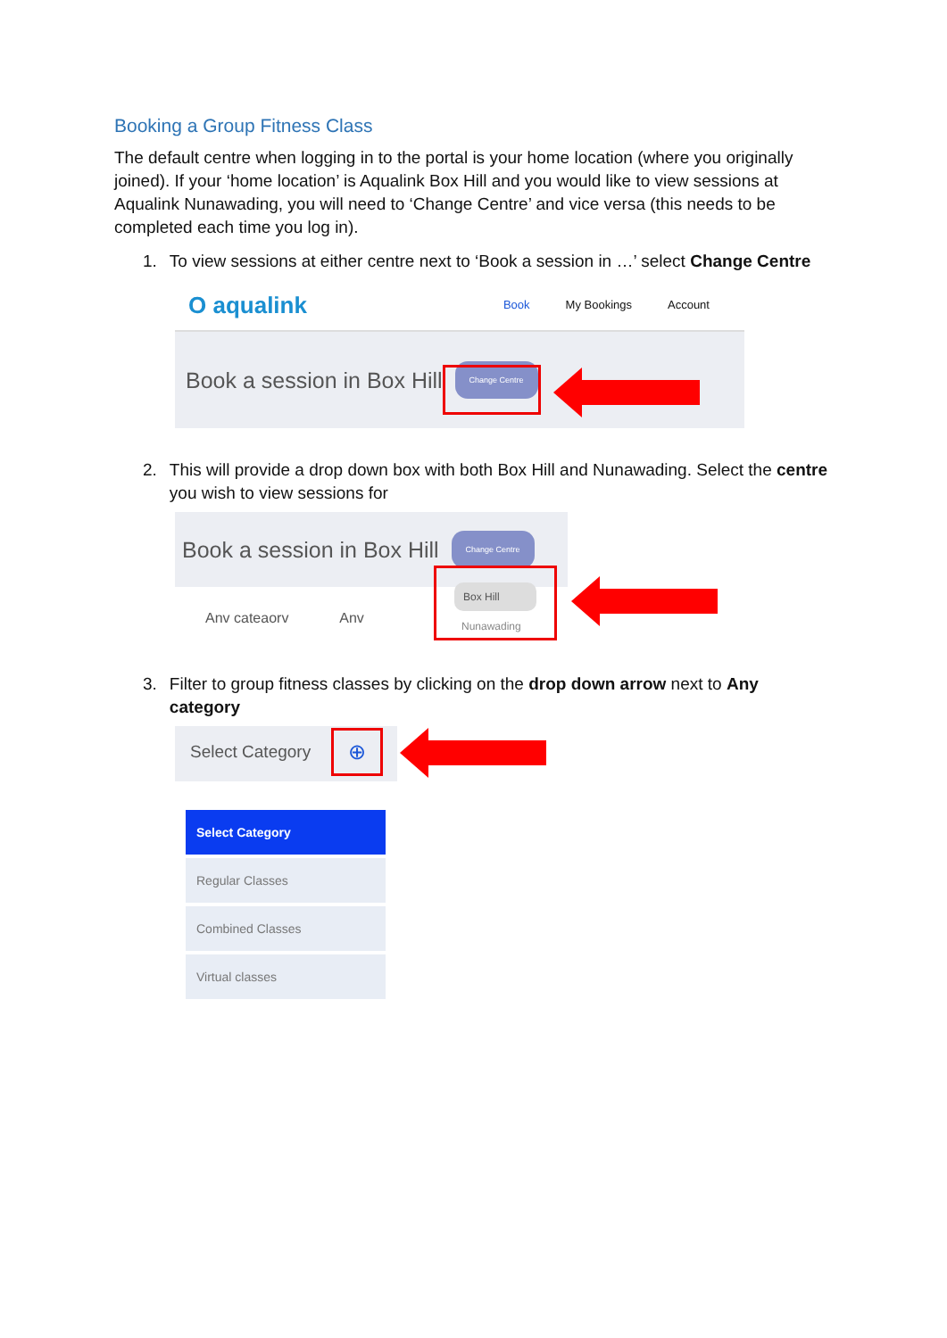Booking a Group Fitness Class
The default centre when logging in to the portal is your home location (where you originally joined). If your ‘home location’ is Aqualink Box Hill and you would like to view sessions at Aqualink Nunawading, you will need to ‘Change Centre’ and vice versa (this needs to be completed each time you log in).
1. To view sessions at either centre next to ‘Book a session in …’ select Change Centre
O aqualink Book My Bookings Account
Book a session in Box Hill Change Centre
2. This will provide a drop down box with both Box Hill and Nunawading. Select the centre you wish to view sessions for
Book a session in Box Hill Change Centre
Anv cateaorv Anv
Box Hill
Nunawading
3. Filter to group fitness classes by clicking on the drop down arrow next to Any category
Select Category
⊕
Select Category
Regular Classes
Combined Classes
Virtual classes